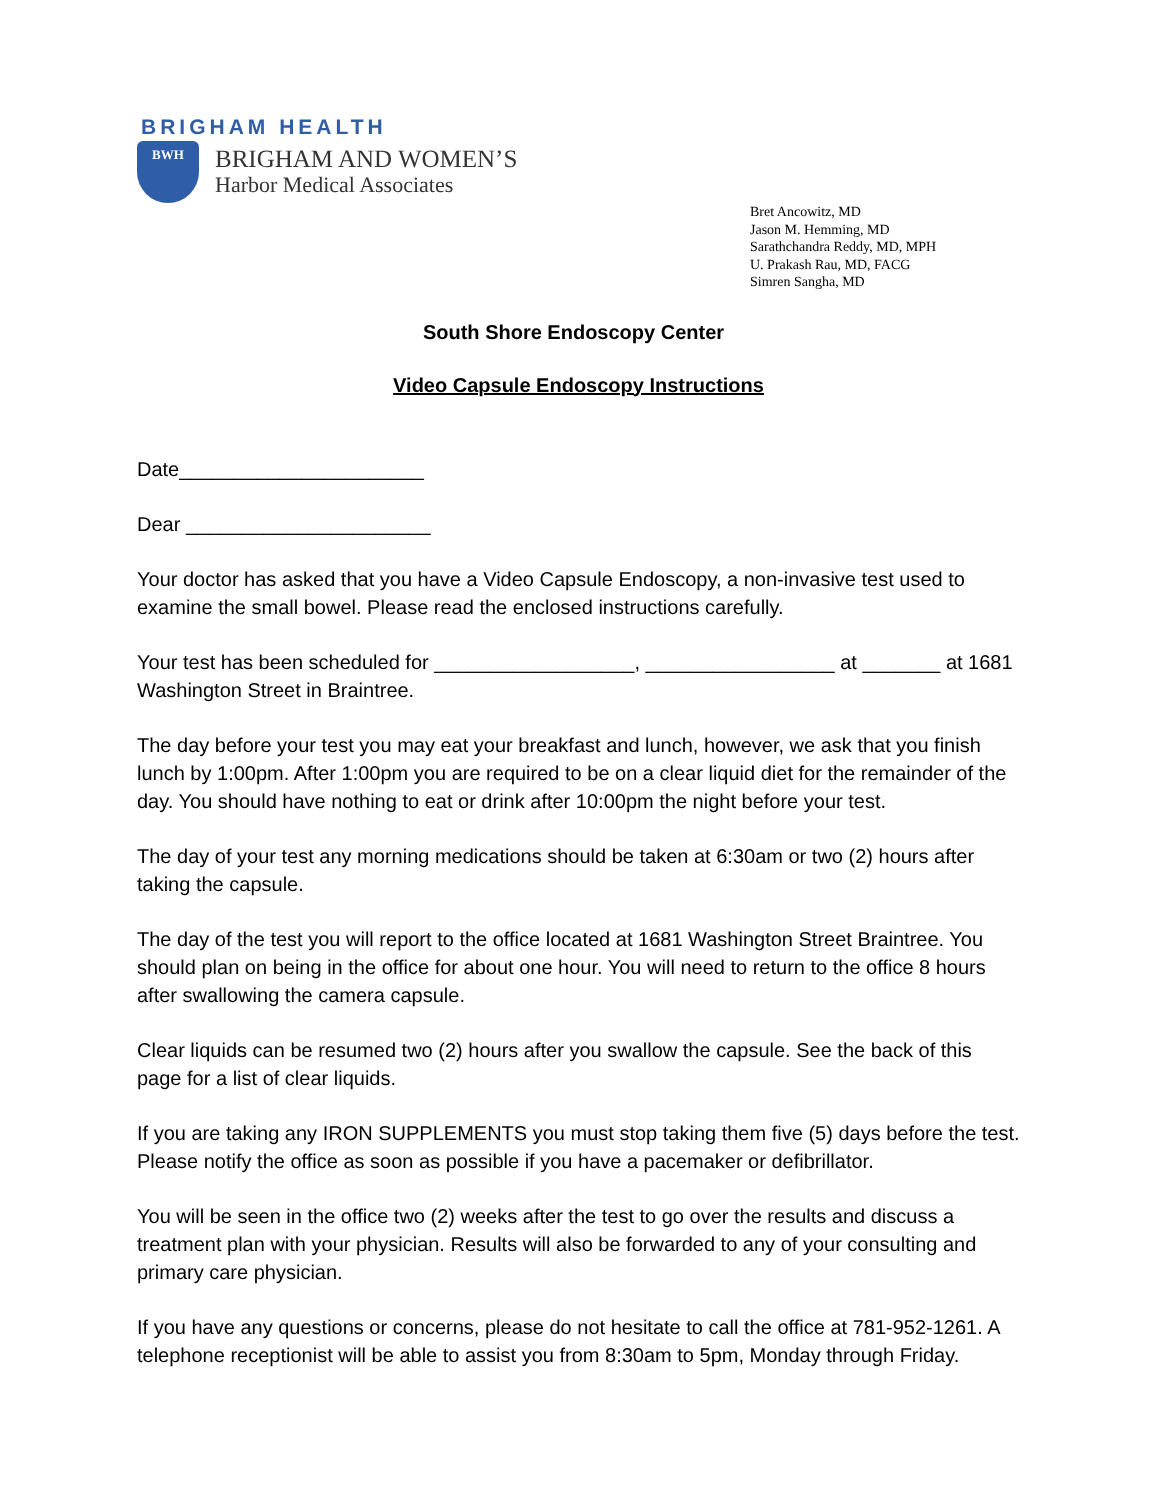BRIGHAM HEALTH
BWH
BRIGHAM AND WOMEN’S
Harbor Medical Associates
Bret Ancowitz, MD
Jason M. Hemming, MD
Sarathchandra Reddy, MD, MPH
U. Prakash Rau, MD, FACG
Simren Sangha, MD
South Shore Endoscopy Center
Video Capsule Endoscopy Instructions
Date______________________
Dear ______________________
Your doctor has asked that you have a Video Capsule Endoscopy, a non-invasive test used to examine the small bowel. Please read the enclosed instructions carefully.
Your test has been scheduled for __________________, _________________ at _______ at 1681 Washington Street in Braintree.
The day before your test you may eat your breakfast and lunch, however, we ask that you finish lunch by 1:00pm. After 1:00pm you are required to be on a clear liquid diet for the remainder of the day. You should have nothing to eat or drink after 10:00pm the night before your test.
The day of your test any morning medications should be taken at 6:30am or two (2) hours after taking the capsule.
The day of the test you will report to the office located at 1681 Washington Street Braintree. You should plan on being in the office for about one hour. You will need to return to the office 8 hours after swallowing the camera capsule.
Clear liquids can be resumed two (2) hours after you swallow the capsule. See the back of this page for a list of clear liquids.
If you are taking any IRON SUPPLEMENTS you must stop taking them five (5) days before the test. Please notify the office as soon as possible if you have a pacemaker or defibrillator.
You will be seen in the office two (2) weeks after the test to go over the results and discuss a treatment plan with your physician. Results will also be forwarded to any of your consulting and primary care physician.
If you have any questions or concerns, please do not hesitate to call the office at 781-952-1261. A telephone receptionist will be able to assist you from 8:30am to 5pm, Monday through Friday.